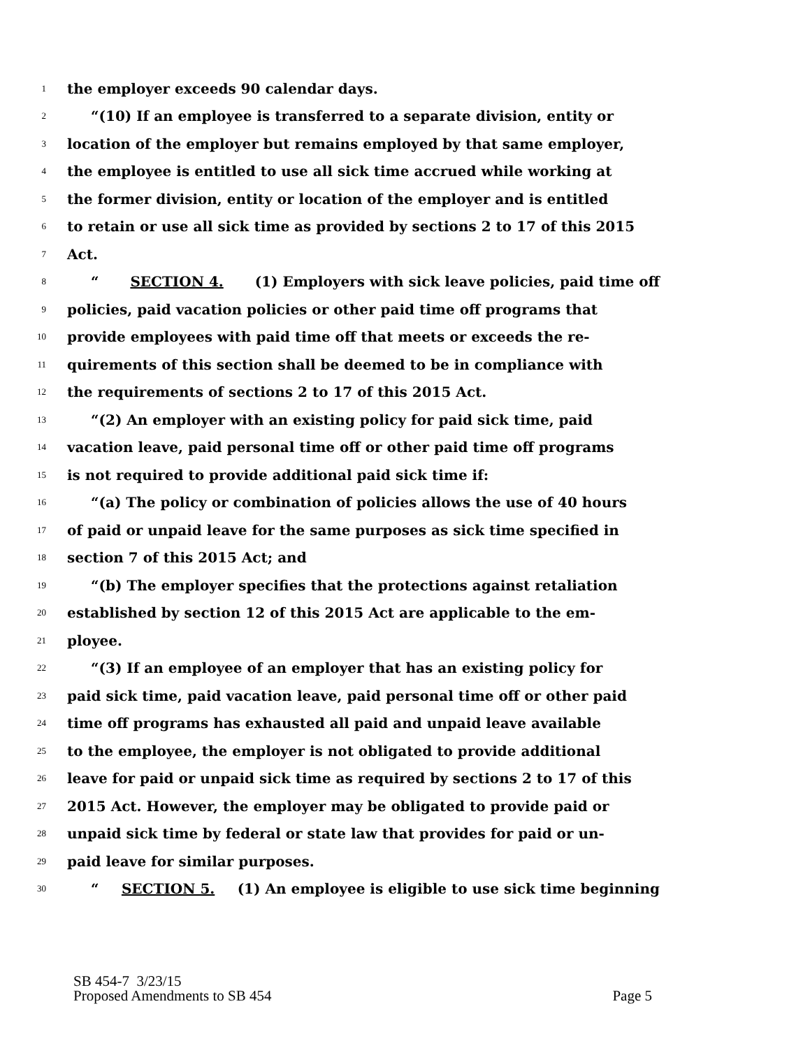1 the employer exceeds 90 calendar days.
2 “(10) If an employee is transferred to a separate division, entity or
3 location of the employer but remains employed by that same employer,
4 the employee is entitled to use all sick time accrued while working at
5 the former division, entity or location of the employer and is entitled
6 to retain or use all sick time as provided by sections 2 to 17 of this 2015
7 Act.
8 “SECTION 4. (1) Employers with sick leave policies, paid time off
9 policies, paid vacation policies or other paid time off programs that
10 provide employees with paid time off that meets or exceeds the re-
11 quirements of this section shall be deemed to be in compliance with
12 the requirements of sections 2 to 17 of this 2015 Act.
13 “(2) An employer with an existing policy for paid sick time, paid
14 vacation leave, paid personal time off or other paid time off programs
15 is not required to provide additional paid sick time if:
16 “(a) The policy or combination of policies allows the use of 40 hours
17 of paid or unpaid leave for the same purposes as sick time specified in
18 section 7 of this 2015 Act; and
19 “(b) The employer specifies that the protections against retaliation
20 established by section 12 of this 2015 Act are applicable to the em-
21 ployee.
22 “(3) If an employee of an employer that has an existing policy for
23 paid sick time, paid vacation leave, paid personal time off or other paid
24 time off programs has exhausted all paid and unpaid leave available
25 to the employee, the employer is not obligated to provide additional
26 leave for paid or unpaid sick time as required by sections 2 to 17 of this
27 2015 Act. However, the employer may be obligated to provide paid or
28 unpaid sick time by federal or state law that provides for paid or un-
29 paid leave for similar purposes.
30 “SECTION 5. (1) An employee is eligible to use sick time beginning
SB 454-7 3/23/15
Proposed Amendments to SB 454 Page 5